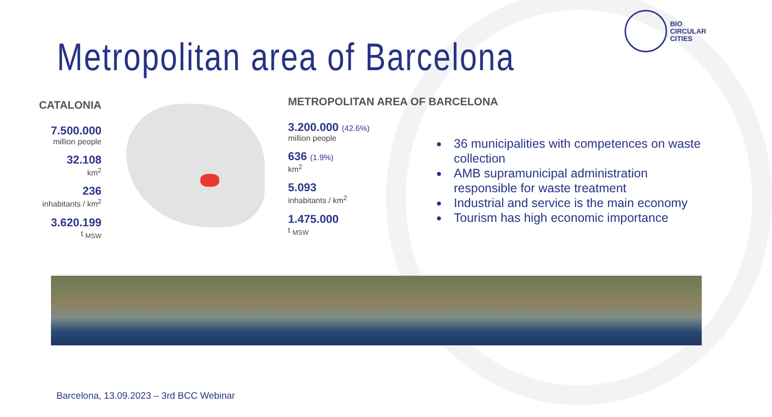Metropolitan area of Barcelona
BIO
CIRCULAR
CITIES
CATALONIA
7.500.000
million people
32.108
km<sup>2</sup>
236
inhabitants / km<sup>2</sup>
3.620.199
t <sub>MSW</sub>
METROPOLITAN AREA OF BARCELONA
3.200.000 (42.6%)
million people
636 (1.9%)
km<sup>2</sup>
5.093
inhabitants / km<sup>2</sup>
1.475.000
t <sub>MSW</sub>
36 municipalities with competences on waste collection
AMB supramunicipal administration responsible for waste treatment
Industrial and service is the main economy
Tourism has high economic importance
Barcelona, 13.09.2023 – 3rd BCC Webinar